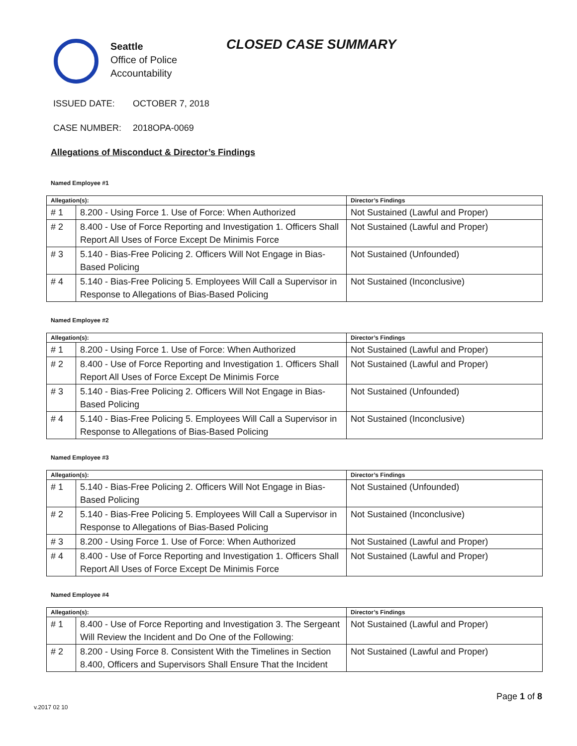Seattle
Office of Police
Accountability
CLOSED CASE SUMMARY
ISSUED DATE: OCTOBER 7, 2018
CASE NUMBER: 2018OPA-0069
Allegations of Misconduct & Director’s Findings
Named Employee #1
| Allegation(s): | | Director’s Findings |
| --- | --- | --- |
| # 1 | 8.200 - Using Force 1. Use of Force: When Authorized | Not Sustained (Lawful and Proper) |
| # 2 | 8.400 - Use of Force Reporting and Investigation 1. Officers Shall Report All Uses of Force Except De Minimis Force | Not Sustained (Lawful and Proper) |
| # 3 | 5.140 - Bias-Free Policing 2. Officers Will Not Engage in Bias-Based Policing | Not Sustained (Unfounded) |
| # 4 | 5.140 - Bias-Free Policing 5. Employees Will Call a Supervisor in Response to Allegations of Bias-Based Policing | Not Sustained (Inconclusive) |
Named Employee #2
| Allegation(s): | | Director’s Findings |
| --- | --- | --- |
| # 1 | 8.200 - Using Force 1. Use of Force: When Authorized | Not Sustained (Lawful and Proper) |
| # 2 | 8.400 - Use of Force Reporting and Investigation 1. Officers Shall Report All Uses of Force Except De Minimis Force | Not Sustained (Lawful and Proper) |
| # 3 | 5.140 - Bias-Free Policing 2. Officers Will Not Engage in Bias-Based Policing | Not Sustained (Unfounded) |
| # 4 | 5.140 - Bias-Free Policing 5. Employees Will Call a Supervisor in Response to Allegations of Bias-Based Policing | Not Sustained (Inconclusive) |
Named Employee #3
| Allegation(s): | | Director’s Findings |
| --- | --- | --- |
| # 1 | 5.140 - Bias-Free Policing 2. Officers Will Not Engage in Bias-Based Policing | Not Sustained (Unfounded) |
| # 2 | 5.140 - Bias-Free Policing 5. Employees Will Call a Supervisor in Response to Allegations of Bias-Based Policing | Not Sustained (Inconclusive) |
| # 3 | 8.200 - Using Force 1. Use of Force: When Authorized | Not Sustained (Lawful and Proper) |
| # 4 | 8.400 - Use of Force Reporting and Investigation 1. Officers Shall Report All Uses of Force Except De Minimis Force | Not Sustained (Lawful and Proper) |
Named Employee #4
| Allegation(s): | | Director’s Findings |
| --- | --- | --- |
| # 1 | 8.400 - Use of Force Reporting and Investigation 3. The Sergeant Will Review the Incident and Do One of the Following: | Not Sustained (Lawful and Proper) |
| # 2 | 8.200 - Using Force 8. Consistent With the Timelines in Section 8.400, Officers and Supervisors Shall Ensure That the Incident | Not Sustained (Lawful and Proper) |
Page 1 of 8
v.2017 02 10